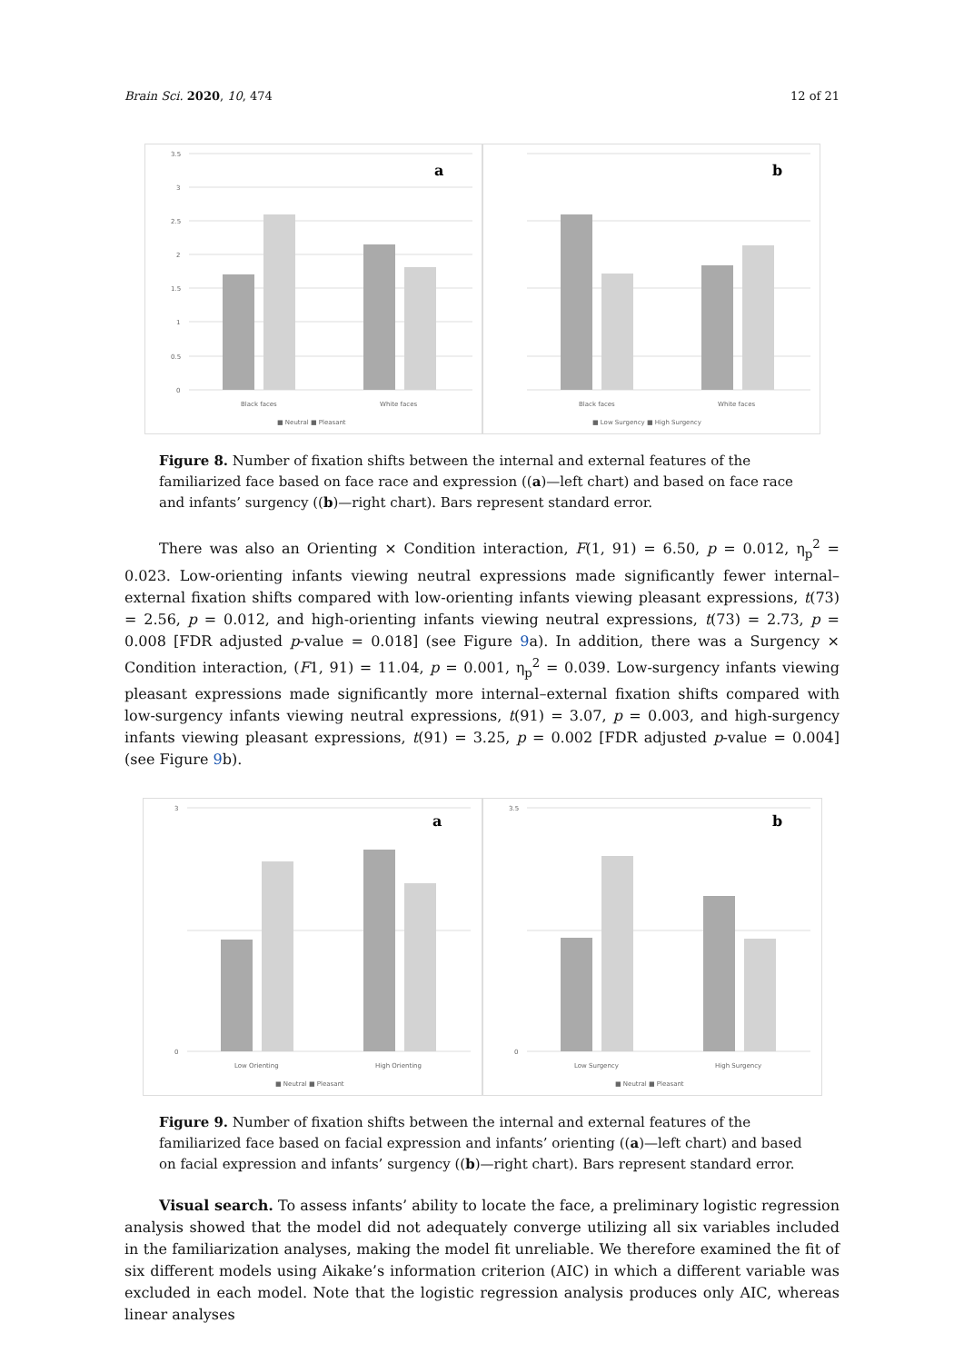Brain Sci. 2020, 10, 474 12 of 21
3.5
3
2.5
2
1.5
1
0.5
0
Black faces
White faces
■ Neutral ■ Pleasant
a
Black faces
White faces
■ Low Surgency ■ High Surgency
b
Figure 8. Number of fixation shifts between the internal and external features of the familiarized face based on face race and expression ((a)—left chart) and based on face race and infants’ surgency ((b)—right chart). Bars represent standard error.
There was also an Orienting × Condition interaction, F(1, 91) = 6.50, p = 0.012, η<sub>p</sub><sup>2</sup> = 0.023. Low-orienting infants viewing neutral expressions made significantly fewer internal–external fixation shifts compared with low-orienting infants viewing pleasant expressions, t(73) = 2.56, p = 0.012, and high-orienting infants viewing neutral expressions, t(73) = 2.73, p = 0.008 [FDR adjusted p-value = 0.018] (see Figure 9a). In addition, there was a Surgency × Condition interaction, (F1, 91) = 11.04, p = 0.001, η<sub>p</sub><sup>2</sup> = 0.039. Low-surgency infants viewing pleasant expressions made significantly more internal–external fixation shifts compared with low-surgency infants viewing neutral expressions, t(91) = 3.07, p = 0.003, and high-surgency infants viewing pleasant expressions, t(91) = 3.25, p = 0.002 [FDR adjusted p-value = 0.004] (see Figure 9b).
3
0
Low Orienting
High Orienting
■ Neutral ■ Pleasant
a
3.5
0
Low Surgency
High Surgency
■ Neutral ■ Pleasant
b
Figure 9. Number of fixation shifts between the internal and external features of the familiarized face based on facial expression and infants’ orienting ((a)—left chart) and based on facial expression and infants’ surgency ((b)—right chart). Bars represent standard error.
Visual search. To assess infants’ ability to locate the face, a preliminary logistic regression analysis showed that the model did not adequately converge utilizing all six variables included in the familiarization analyses, making the model fit unreliable. We therefore examined the fit of six different models using Aikake’s information criterion (AIC) in which a different variable was excluded in each model. Note that the logistic regression analysis produces only AIC, whereas linear analyses